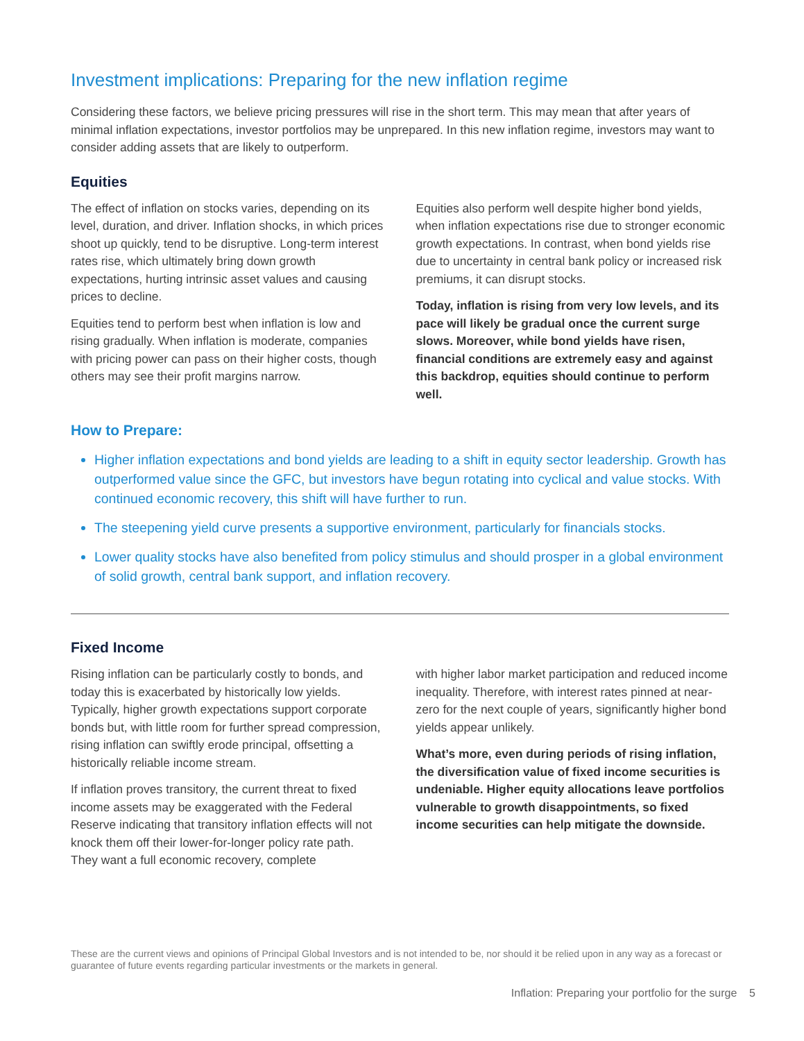Investment implications: Preparing for the new inflation regime
Considering these factors, we believe pricing pressures will rise in the short term. This may mean that after years of minimal inflation expectations, investor portfolios may be unprepared. In this new inflation regime, investors may want to consider adding assets that are likely to outperform.
Equities
The effect of inflation on stocks varies, depending on its level, duration, and driver. Inflation shocks, in which prices shoot up quickly, tend to be disruptive. Long-term interest rates rise, which ultimately bring down growth expectations, hurting intrinsic asset values and causing prices to decline.
Equities tend to perform best when inflation is low and rising gradually. When inflation is moderate, companies with pricing power can pass on their higher costs, though others may see their profit margins narrow.
Equities also perform well despite higher bond yields, when inflation expectations rise due to stronger economic growth expectations. In contrast, when bond yields rise due to uncertainty in central bank policy or increased risk premiums, it can disrupt stocks.
Today, inflation is rising from very low levels, and its pace will likely be gradual once the current surge slows. Moreover, while bond yields have risen, financial conditions are extremely easy and against this backdrop, equities should continue to perform well.
How to Prepare:
Higher inflation expectations and bond yields are leading to a shift in equity sector leadership. Growth has outperformed value since the GFC, but investors have begun rotating into cyclical and value stocks. With continued economic recovery, this shift will have further to run.
The steepening yield curve presents a supportive environment, particularly for financials stocks.
Lower quality stocks have also benefited from policy stimulus and should prosper in a global environment of solid growth, central bank support, and inflation recovery.
Fixed Income
Rising inflation can be particularly costly to bonds, and today this is exacerbated by historically low yields. Typically, higher growth expectations support corporate bonds but, with little room for further spread compression, rising inflation can swiftly erode principal, offsetting a historically reliable income stream.
If inflation proves transitory, the current threat to fixed income assets may be exaggerated with the Federal Reserve indicating that transitory inflation effects will not knock them off their lower-for-longer policy rate path. They want a full economic recovery, complete
with higher labor market participation and reduced income inequality. Therefore, with interest rates pinned at near-zero for the next couple of years, significantly higher bond yields appear unlikely.
What’s more, even during periods of rising inflation, the diversification value of fixed income securities is undeniable. Higher equity allocations leave portfolios vulnerable to growth disappointments, so fixed income securities can help mitigate the downside.
These are the current views and opinions of Principal Global Investors and is not intended to be, nor should it be relied upon in any way as a forecast or guarantee of future events regarding particular investments or the markets in general.
Inflation: Preparing your portfolio for the surge 5